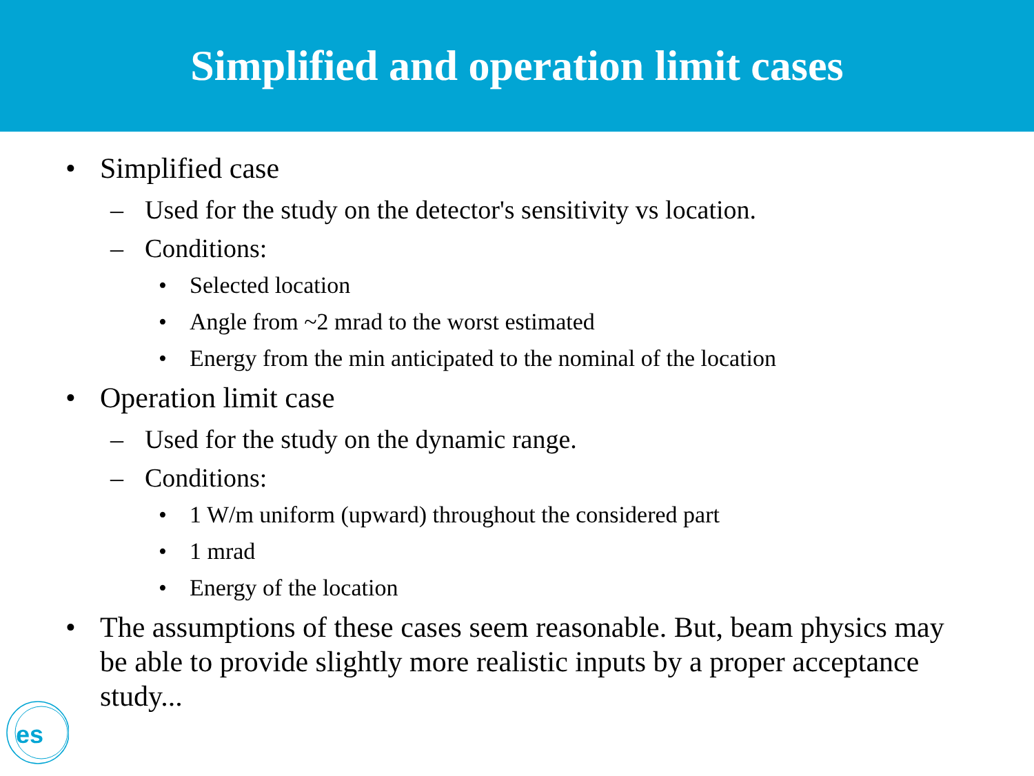Simplified and operation limit cases
• Simplified case
– Used for the study on the detector's sensitivity vs location.
– Conditions:
• Selected location
• Angle from ~2 mrad to the worst estimated
• Energy from the min anticipated to the nominal of the location
• Operation limit case
– Used for the study on the dynamic range.
– Conditions:
• 1 W/m uniform (upward) throughout the considered part
• 1 mrad
• Energy of the location
• The assumptions of these cases seem reasonable. But, beam physics may be able to provide slightly more realistic inputs by a proper acceptance study...
es